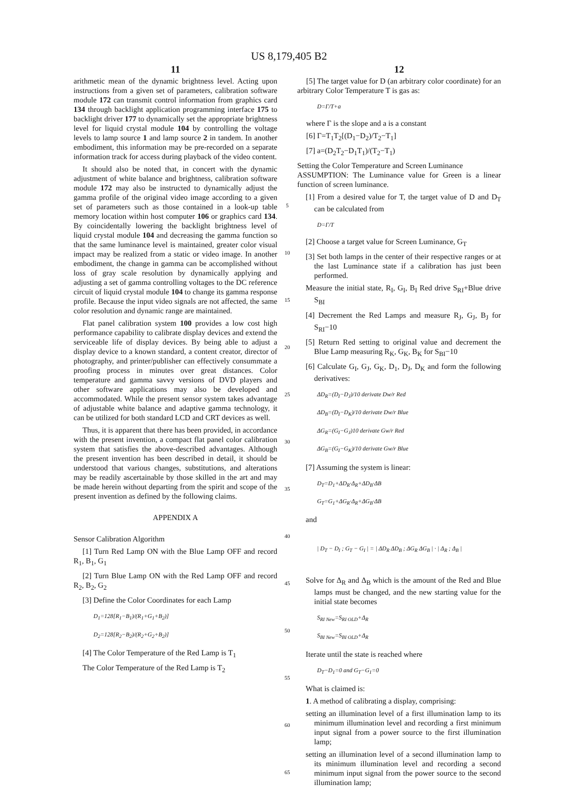US 8,179,405 B2
11
arithmetic mean of the dynamic brightness level. Acting upon instructions from a given set of parameters, calibration software module 172 can transmit control information from graphics card 134 through backlight application programming interface 175 to backlight driver 177 to dynamically set the appropriate brightness level for liquid crystal module 104 by controlling the voltage levels to lamp source 1 and lamp source 2 in tandem. In another embodiment, this information may be pre-recorded on a separate information track for access during playback of the video content.
It should also be noted that, in concert with the dynamic adjustment of white balance and brightness, calibration software module 172 may also be instructed to dynamically adjust the gamma profile of the original video image according to a given set of parameters such as those contained in a look-up table memory location within host computer 106 or graphics card 134. By coincidentally lowering the backlight brightness level of liquid crystal module 104 and decreasing the gamma function so that the same luminance level is maintained, greater color visual impact may be realized from a static or video image. In another embodiment, the change in gamma can be accomplished without loss of gray scale resolution by dynamically applying and adjusting a set of gamma controlling voltages to the DC reference circuit of liquid crystal module 104 to change its gamma response profile. Because the input video signals are not affected, the same color resolution and dynamic range are maintained.
Flat panel calibration system 100 provides a low cost high performance capability to calibrate display devices and extend the serviceable life of display devices. By being able to adjust a display device to a known standard, a content creator, director of photography, and printer/publisher can effectively consummate a proofing process in minutes over great distances. Color temperature and gamma savvy versions of DVD players and other software applications may also be developed and accommodated. While the present sensor system takes advantage of adjustable white balance and adaptive gamma technology, it can be utilized for both standard LCD and CRT devices as well.
Thus, it is apparent that there has been provided, in accordance with the present invention, a compact flat panel color calibration system that satisfies the above-described advantages. Although the present invention has been described in detail, it should be understood that various changes, substitutions, and alterations may be readily ascertainable by those skilled in the art and may be made herein without departing from the spirit and scope of the present invention as defined by the following claims.
APPENDIX A
Sensor Calibration Algorithm
[1] Turn Red Lamp ON with the Blue Lamp OFF and record R<sub>1</sub>, B<sub>1</sub>, G<sub>1</sub>
[2] Turn Blue Lamp ON with the Red Lamp OFF and record R<sub>2</sub>, B<sub>2</sub>, G<sub>2</sub>
[3] Define the Color Coordinates for each Lamp
D<sub>1</sub>=128[R<sub>1</sub>−B<sub>1</sub>)/(R<sub>1</sub>+G<sub>1</sub>+B<sub>2</sub>)]
D<sub>2</sub>=128[R<sub>2</sub>−B<sub>2</sub>)/(R<sub>2</sub>+G<sub>2</sub>+B<sub>2</sub>)]
[4] The Color Temperature of the Red Lamp is T<sub>1</sub>
The Color Temperature of the Red Lamp is T<sub>2</sub>
5
10
15
20
25
30
35
40
45
50
55
60
65
12
[5] The target value for D (an arbitrary color coordinate) for an arbitrary Color Temperature T is gas as:
D=Γ/T+a
where Γ is the slope and a is a constant
[6] Γ=T<sub>1</sub>T<sub>2</sub>[(D<sub>1</sub>−D<sub>2</sub>)/T<sub>2</sub>−T<sub>1</sub>]
[7] a=(D<sub>2</sub>T<sub>2</sub>−D<sub>1</sub>T<sub>1</sub>)/(T<sub>2</sub>−T<sub>1</sub>)
Setting the Color Temperature and Screen Luminance
ASSUMPTION: The Luminance value for Green is a linear function of screen luminance.
[1] From a desired value for T, the target value of D and D<sub>T</sub> can be calculated from
D=Γ/T
[2] Choose a target value for Screen Luminance, G<sub>T</sub>
[3] Set both lamps in the center of their respective ranges or at the last Luminance state if a calibration has just been performed.
Measure the initial state, R<sub>I</sub>, G<sub>I</sub>, B<sub>I</sub> Red drive S<sub>RI</sub>+Blue drive S<sub>BI</sub>
[4] Decrement the Red Lamps and measure R<sub>J</sub>, G<sub>J</sub>, B<sub>J</sub> for S<sub>RI</sub>−10
[5] Return Red setting to original value and decrement the Blue Lamp measuring R<sub>K</sub>, G<sub>K</sub>, B<sub>K</sub> for S<sub>BI</sub>−10
[6] Calculate G<sub>I</sub>, G<sub>J</sub>, G<sub>K</sub>, D<sub>1</sub>, D<sub>J</sub>, D<sub>K</sub> and form the following derivatives:
ΔD<sub>R</sub>=(D<sub>I</sub>−D<sub>J</sub>)/10 derivate Dw/r Red
ΔD<sub>B</sub>=(D<sub>I</sub>−D<sub>K</sub>)/10 derivate Dw/r Blue
ΔG<sub>R</sub>=(G<sub>I</sub>−G<sub>J</sub>)10 derivate Gw/r Red
ΔG<sub>B</sub>=(G<sub>I</sub>−G<sub>K</sub>)/10 derivate Gw/r Blue
[7] Assuming the system is linear:
D<sub>T</sub>=D<sub>1</sub>+ΔD<sub>R</sub>·Δ<sub>R</sub>+ΔD<sub>B</sub>·ΔB
G<sub>T</sub>=G<sub>1</sub>+ΔG<sub>R</sub>·Δ<sub>R</sub>+ΔG<sub>B</sub>·ΔB
and
| D<sub>T</sub> − D<sub>I</sub> ; G<sub>T</sub> − G<sub>I</sub> | = | ΔD<sub>R</sub> ΔD<sub>B</sub> ; ΔG<sub>R</sub> ΔG<sub>B</sub> | · | Δ<sub>R</sub> ; Δ<sub>B</sub> |
Solve for Δ<sub>R</sub> and Δ<sub>B</sub> which is the amount of the Red and Blue lamps must be changed, and the new starting value for the initial state becomes
S<sub>RI New</sub>=S<sub>RI OLD</sub>+Δ<sub>R</sub>
S<sub>BI New</sub>=S<sub>BI OLD</sub>+Δ<sub>R</sub>
Iterate until the state is reached where
D<sub>T</sub>−D<sub>1</sub>=0 and G<sub>T</sub>−G<sub>1</sub>=0
What is claimed is:
1. A method of calibrating a display, comprising:
setting an illumination level of a first illumination lamp to its minimum illumination level and recording a first minimum input signal from a power source to the first illumination lamp;
setting an illumination level of a second illumination lamp to its minimum illumination level and recording a second minimum input signal from the power source to the second illumination lamp;